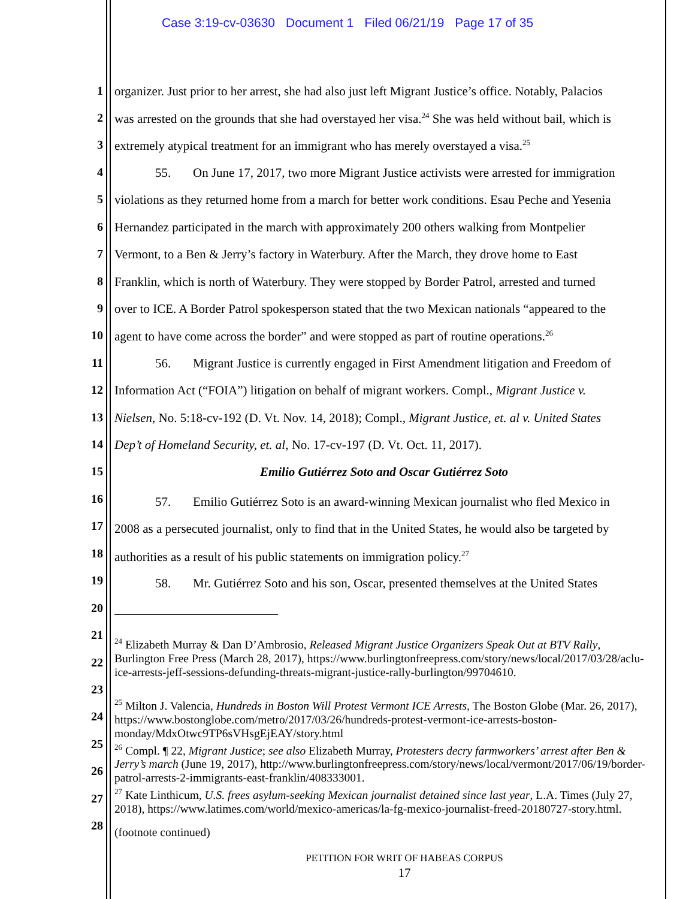Case 3:19-cv-03630 Document 1 Filed 06/21/19 Page 17 of 35
1
organizer. Just prior to her arrest, she had also just left Migrant Justice’s office. Notably, Palacios
2
was arrested on the grounds that she had overstayed her visa.<sup>24</sup> She was held without bail, which is
3
extremely atypical treatment for an immigrant who has merely overstayed a visa.<sup>25</sup>
4
55. On June 17, 2017, two more Migrant Justice activists were arrested for immigration
5
violations as they returned home from a march for better work conditions. Esau Peche and Yesenia
6
Hernandez participated in the march with approximately 200 others walking from Montpelier
7
Vermont, to a Ben & Jerry’s factory in Waterbury. After the March, they drove home to East
8
Franklin, which is north of Waterbury. They were stopped by Border Patrol, arrested and turned
9
over to ICE. A Border Patrol spokesperson stated that the two Mexican nationals “appeared to the
10
agent to have come across the border” and were stopped as part of routine operations.<sup>26</sup>
11
56. Migrant Justice is currently engaged in First Amendment litigation and Freedom of
12
Information Act (“FOIA”) litigation on behalf of migrant workers. Compl., Migrant Justice v.
13
Nielsen, No. 5:18-cv-192 (D. Vt. Nov. 14, 2018); Compl., Migrant Justice, et. al v. United States
14
Dep’t of Homeland Security, et. al, No. 17-cv-197 (D. Vt. Oct. 11, 2017).
15
Emilio Gutiérrez Soto and Oscar Gutiérrez Soto
16
57. Emilio Gutiérrez Soto is an award-winning Mexican journalist who fled Mexico in
17
2008 as a persecuted journalist, only to find that in the United States, he would also be targeted by
18
authorities as a result of his public statements on immigration policy.<sup>27</sup>
19
58. Mr. Gutiérrez Soto and his son, Oscar, presented themselves at the United States
20
21
22
23
24
25
26
27
28
<sup>24</sup> Elizabeth Murray & Dan D’Ambrosio, Released Migrant Justice Organizers Speak Out at BTV Rally, Burlington Free Press (March 28, 2017), https://www.burlingtonfreepress.com/story/news/local/2017/03/28/aclu-ice-arrests-jeff-sessions-defunding-threats-migrant-justice-rally-burlington/99704610.
<sup>25</sup> Milton J. Valencia, Hundreds in Boston Will Protest Vermont ICE Arrests, The Boston Globe (Mar. 26, 2017), https://www.bostonglobe.com/metro/2017/03/26/hundreds-protest-vermont-ice-arrests-boston-monday/MdxOtwc9TP6sVHsgEjEAY/story.html
<sup>26</sup> Compl. ¶ 22, Migrant Justice; see also Elizabeth Murray, Protesters decry farmworkers’ arrest after Ben & Jerry’s march (June 19, 2017), http://www.burlingtonfreepress.com/story/news/local/vermont/2017/06/19/border-patrol-arrests-2-immigrants-east-franklin/408333001.
<sup>27</sup> Kate Linthicum, U.S. frees asylum-seeking Mexican journalist detained since last year, L.A. Times (July 27, 2018), https://www.latimes.com/world/mexico-americas/la-fg-mexico-journalist-freed-20180727-story.html.
(footnote continued)
PETITION FOR WRIT OF HABEAS CORPUS
17